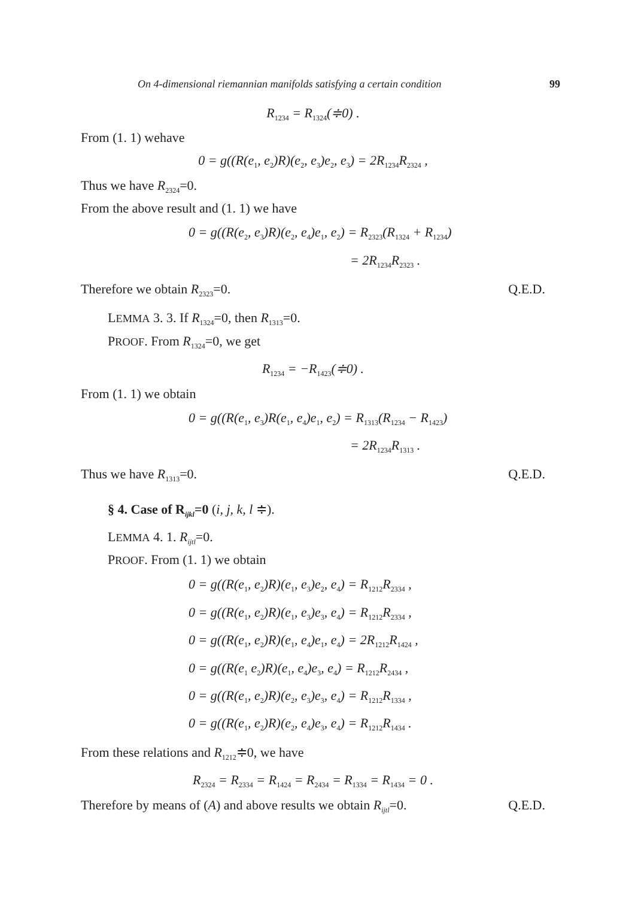On 4-dimensional riemannian manifolds satisfying a certain condition 99
R<sub>1234</sub> = R<sub>1324</sub>(≑0) .
From (1. 1) wehave
0 = g((R(e<sub>1</sub>, e<sub>2</sub>)R)(e<sub>2</sub>, e<sub>3</sub>)e<sub>2</sub>, e<sub>3</sub>) = 2R<sub>1234</sub>R<sub>2324</sub> ,
Thus we have R<sub>2324</sub>=0.
From the above result and (1. 1) we have
0 = g((R(e<sub>2</sub>, e<sub>3</sub>)R)(e<sub>2</sub>, e<sub>4</sub>)e<sub>1</sub>, e<sub>2</sub>) = R<sub>2323</sub>(R<sub>1324</sub> + R<sub>1234</sub>)
= 2R<sub>1234</sub>R<sub>2323</sub> .
Therefore we obtain R<sub>2323</sub>=0. Q.E.D.
LEMMA 3. 3. If R<sub>1324</sub>=0, then R<sub>1313</sub>=0.
PROOF. From R<sub>1324</sub>=0, we get
R<sub>1234</sub> = −R<sub>1423</sub>(≑0) .
From (1. 1) we obtain
0 = g((R(e<sub>1</sub>, e<sub>3</sub>)R(e<sub>1</sub>, e<sub>4</sub>)e<sub>1</sub>, e<sub>2</sub>) = R<sub>1313</sub>(R<sub>1234</sub> − R<sub>1423</sub>)
= 2R<sub>1234</sub>R<sub>1313</sub> .
Thus we have R<sub>1313</sub>=0. Q.E.D.
§ 4. Case of R<sub>ijkl</sub>=0 (i, j, k, l ≑).
LEMMA 4. 1. R<sub>ijtl</sub>=0.
PROOF. From (1. 1) we obtain
0 = g((R(e<sub>1</sub>, e<sub>2</sub>)R)(e<sub>1</sub>, e<sub>3</sub>)e<sub>2</sub>, e<sub>4</sub>) = R<sub>1212</sub>R<sub>2334</sub> ,
0 = g((R(e<sub>1</sub>, e<sub>2</sub>)R)(e<sub>1</sub>, e<sub>3</sub>)e<sub>3</sub>, e<sub>4</sub>) = R<sub>1212</sub>R<sub>2334</sub> ,
0 = g((R(e<sub>1</sub>, e<sub>2</sub>)R)(e<sub>1</sub>, e<sub>4</sub>)e<sub>1</sub>, e<sub>4</sub>) = 2R<sub>1212</sub>R<sub>1424</sub> ,
0 = g((R(e<sub>1</sub> e<sub>2</sub>)R)(e<sub>1</sub>, e<sub>4</sub>)e<sub>3</sub>, e<sub>4</sub>) = R<sub>1212</sub>R<sub>2434</sub> ,
0 = g((R(e<sub>1</sub>, e<sub>2</sub>)R)(e<sub>2</sub>, e<sub>3</sub>)e<sub>3</sub>, e<sub>4</sub>) = R<sub>1212</sub>R<sub>1334</sub> ,
0 = g((R(e<sub>1</sub>, e<sub>2</sub>)R)(e<sub>2</sub>, e<sub>4</sub>)e<sub>3</sub>, e<sub>4</sub>) = R<sub>1212</sub>R<sub>1434</sub> .
From these relations and R<sub>1212</sub>≑0, we have
R<sub>2324</sub> = R<sub>2334</sub> = R<sub>1424</sub> = R<sub>2434</sub> = R<sub>1334</sub> = R<sub>1434</sub> = 0 .
Therefore by means of (A) and above results we obtain R<sub>ijtl</sub>=0. Q.E.D.